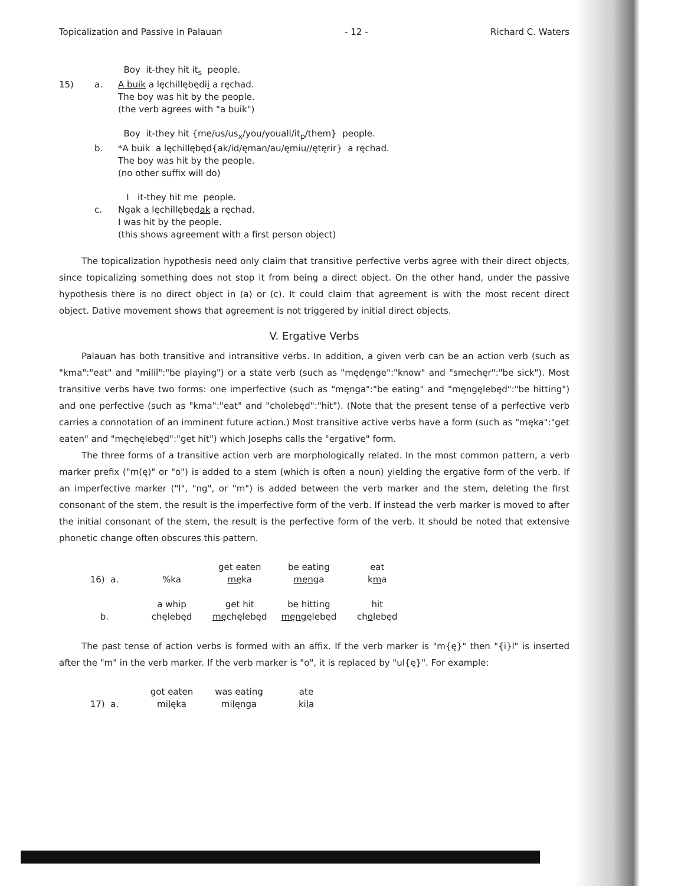Topicalization and Passive in Palauan - 12 - Richard C. Waters
Boy it-they hit it<sub>s</sub> people. 15) a. A buik a lęchillębędii a ręchad. The boy was hit by the people. (the verb agrees with "a buik")
Boy it-they hit {me/us/us<sub>x</sub>/you/youall/it<sub>p</sub>/them} people. b. *A buik a lęchillębęd{ak/id/ęman/au/ęmiu//ętęrir} a ręchad. The boy was hit by the people. (no other suffix will do)
I it-they hit me people. c. Ngak a lęchillębędak a ręchad. I was hit by the people. (this shows agreement with a first person object)
The topicalization hypothesis need only claim that transitive perfective verbs agree with their direct objects, since topicalizing something does not stop it from being a direct object. On the other hand, under the passive hypothesis there is no direct object in (a) or (c). It could claim that agreement is with the most recent direct object. Dative movement shows that agreement is not triggered by initial direct objects.
V. Ergative Verbs
Palauan has both transitive and intransitive verbs. In addition, a given verb can be an action verb (such as "kma":"eat" and "milil":"be playing") or a state verb (such as "mędęnge":"know" and "smechęr":"be sick"). Most transitive verbs have two forms: one imperfective (such as "męnga":"be eating" and "męngęlebęd":"be hitting") and one perfective (such as "kma":"eat" and "cholebęd":"hit"). (Note that the present tense of a perfective verb carries a connotation of an imminent future action.) Most transitive active verbs have a form (such as "męka":"get eaten" and "męchęlebęd":"get hit") which Josephs calls the "ergative" form.
The three forms of a transitive action verb are morphologically related. In the most common pattern, a verb marker prefix ("m(ę)" or "o") is added to a stem (which is often a noun) yielding the ergative form of the verb. If an imperfective marker ("l", "ng", or "m") is added between the verb marker and the stem, deleting the first consonant of the stem, the result is the imperfective form of the verb. If instead the verb marker is moved to after the initial consonant of the stem, the result is the perfective form of the verb. It should be noted that extensive phonetic change often obscures this pattern.
| | | get eaten | be eating | eat |
| 16) a. | %ka | mę ka | męng a | k m a |
| | a whip | get hit | be hitting | hit |
| b. | chęlebęd | mę chęlebęd | męng ęlebęd | ch o lebęd |
The past tense of action verbs is formed with an affix. If the verb marker is "m{ę}" then "{i}l" is inserted after the "m" in the verb marker. If the verb marker is "o", it is replaced by "ul{ę}". For example:
| | got eaten | was eating | ate |
| 17) a. | mi l ęka | mi l ęnga | ki l a |